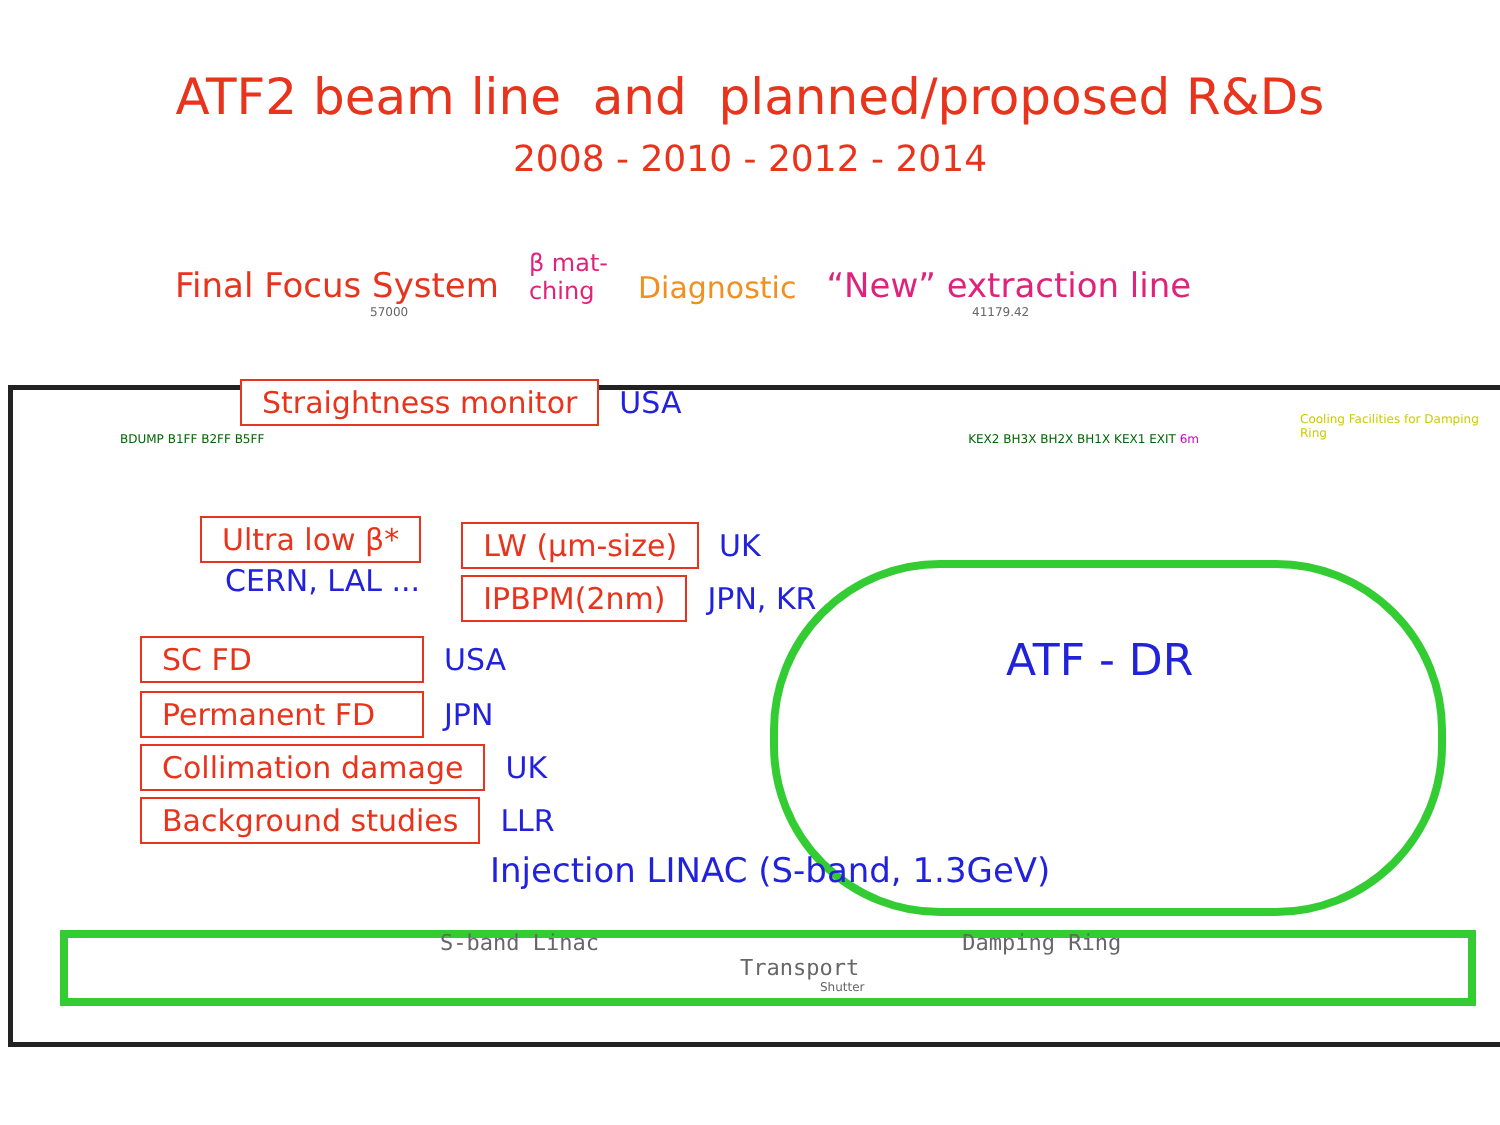ATF2 beam line and planned/proposed R&Ds
2008 - 2010 - 2012 - 2014
Final Focus System β mat-
ching Diagnostic “New” extraction line
57000 41179.42
Straightness monitor USA
BDUMP B1FF B2FF B5FF KEX2 BH3X BH2X BH1X KEX1 EXIT 6m
Cooling Facilities for Damping Ring
Ultra low β*
CERN, LAL ...
LW (μm-size) UK
IPBPM(2nm) JPN, KR
SC FD USA ATF - DR
Permanent FD JPN
Collimation damage UK
Background studies LLR
Injection LINAC (S-band, 1.3GeV)
S-band Linac Damping Ring Transport
Shutter